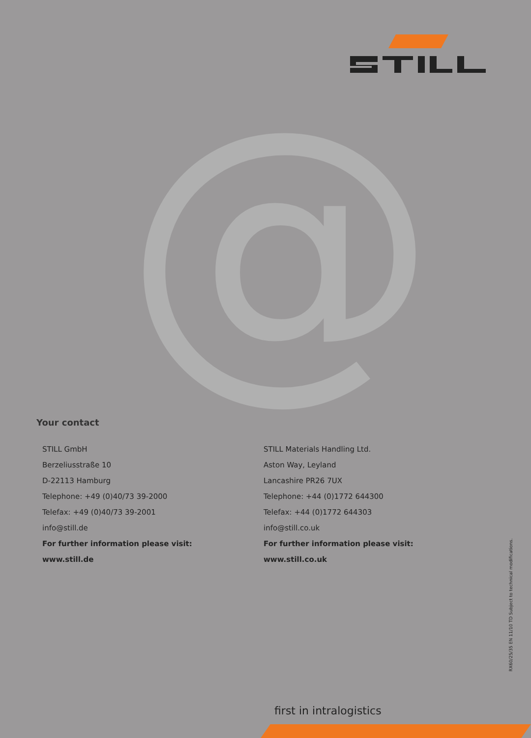@
Your contact
STILL GmbH
Berzeliusstraße 10
D-22113 Hamburg
Telephone: +49 (0)40/73 39-2000
Telefax: +49 (0)40/73 39-2001
info@still.de
For further information please visit:
www.still.de
STILL Materials Handling Ltd.
Aston Way, Leyland
Lancashire PR26 7UX
Telephone: +44 (0)1772 644300
Telefax: +44 (0)1772 644303
info@still.co.uk
For further information please visit:
www.still.co.uk
RX60/25/35 EN 11/10 TD Subject to technical modifications.
first in intralogistics